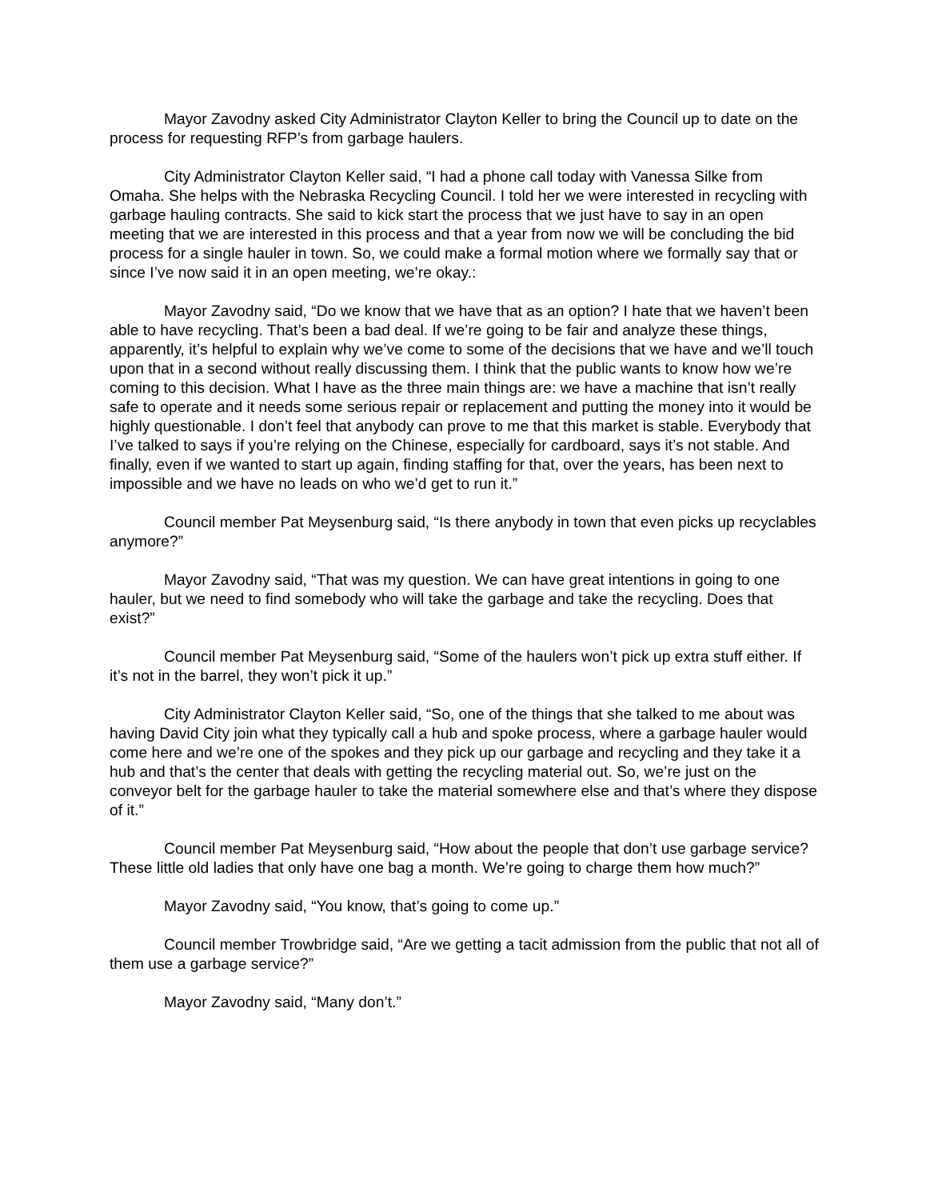Mayor Zavodny asked City Administrator Clayton Keller to bring the Council up to date on the process for requesting RFP’s from garbage haulers.
City Administrator Clayton Keller said, “I had a phone call today with Vanessa Silke from Omaha. She helps with the Nebraska Recycling Council. I told her we were interested in recycling with garbage hauling contracts. She said to kick start the process that we just have to say in an open meeting that we are interested in this process and that a year from now we will be concluding the bid process for a single hauler in town. So, we could make a formal motion where we formally say that or since I’ve now said it in an open meeting, we’re okay.:
Mayor Zavodny said, “Do we know that we have that as an option? I hate that we haven’t been able to have recycling. That’s been a bad deal. If we’re going to be fair and analyze these things, apparently, it’s helpful to explain why we’ve come to some of the decisions that we have and we’ll touch upon that in a second without really discussing them. I think that the public wants to know how we’re coming to this decision. What I have as the three main things are: we have a machine that isn’t really safe to operate and it needs some serious repair or replacement and putting the money into it would be highly questionable. I don’t feel that anybody can prove to me that this market is stable. Everybody that I’ve talked to says if you’re relying on the Chinese, especially for cardboard, says it’s not stable. And finally, even if we wanted to start up again, finding staffing for that, over the years, has been next to impossible and we have no leads on who we’d get to run it.”
Council member Pat Meysenburg said, “Is there anybody in town that even picks up recyclables anymore?”
Mayor Zavodny said, “That was my question. We can have great intentions in going to one hauler, but we need to find somebody who will take the garbage and take the recycling. Does that exist?”
Council member Pat Meysenburg said, “Some of the haulers won’t pick up extra stuff either. If it’s not in the barrel, they won’t pick it up.”
City Administrator Clayton Keller said, “So, one of the things that she talked to me about was having David City join what they typically call a hub and spoke process, where a garbage hauler would come here and we’re one of the spokes and they pick up our garbage and recycling and they take it a hub and that’s the center that deals with getting the recycling material out. So, we’re just on the conveyor belt for the garbage hauler to take the material somewhere else and that’s where they dispose of it.”
Council member Pat Meysenburg said, “How about the people that don’t use garbage service? These little old ladies that only have one bag a month. We’re going to charge them how much?”
Mayor Zavodny said, “You know, that’s going to come up.”
Council member Trowbridge said, “Are we getting a tacit admission from the public that not all of them use a garbage service?”
Mayor Zavodny said, “Many don’t.”